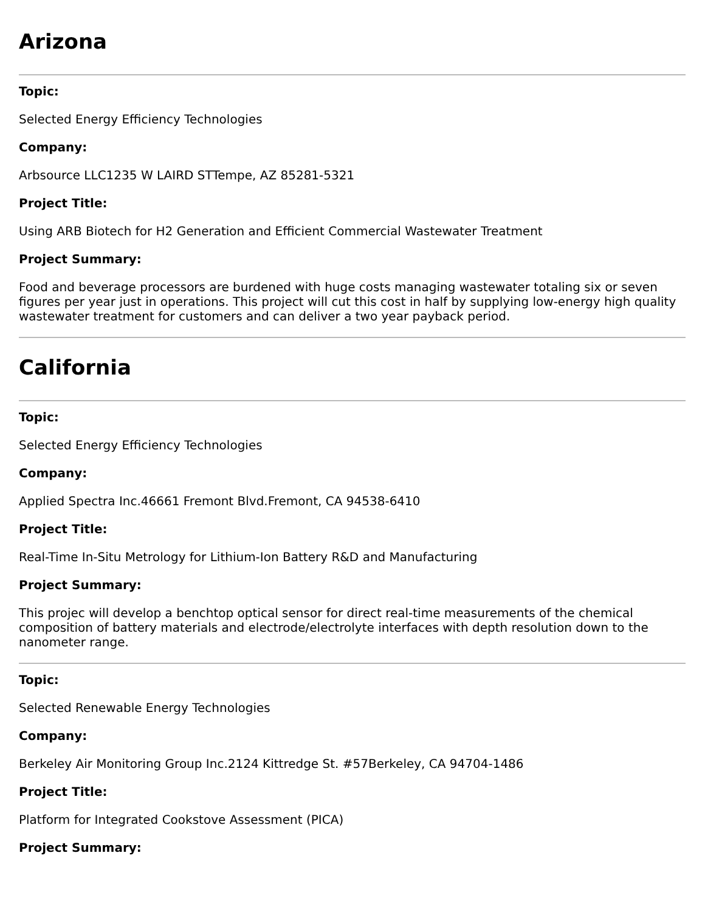Arizona
Topic:
Selected Energy Efficiency Technologies
Company:
Arbsource LLC1235 W LAIRD STTempe, AZ 85281-5321
Project Title:
Using ARB Biotech for H2 Generation and Efficient Commercial Wastewater Treatment
Project Summary:
Food and beverage processors are burdened with huge costs managing wastewater totaling six or seven figures per year just in operations. This project will cut this cost in half by supplying low-energy high quality wastewater treatment for customers and can deliver a two year payback period.
California
Topic:
Selected Energy Efficiency Technologies
Company:
Applied Spectra Inc.46661 Fremont Blvd.Fremont, CA 94538-6410
Project Title:
Real-Time In-Situ Metrology for Lithium-Ion Battery R&D and Manufacturing
Project Summary:
This projec will develop a benchtop optical sensor for direct real-time measurements of the chemical composition of battery materials and electrode/electrolyte interfaces with depth resolution down to the nanometer range.
Topic:
Selected Renewable Energy Technologies
Company:
Berkeley Air Monitoring Group Inc.2124 Kittredge St. #57Berkeley, CA 94704-1486
Project Title:
Platform for Integrated Cookstove Assessment (PICA)
Project Summary: